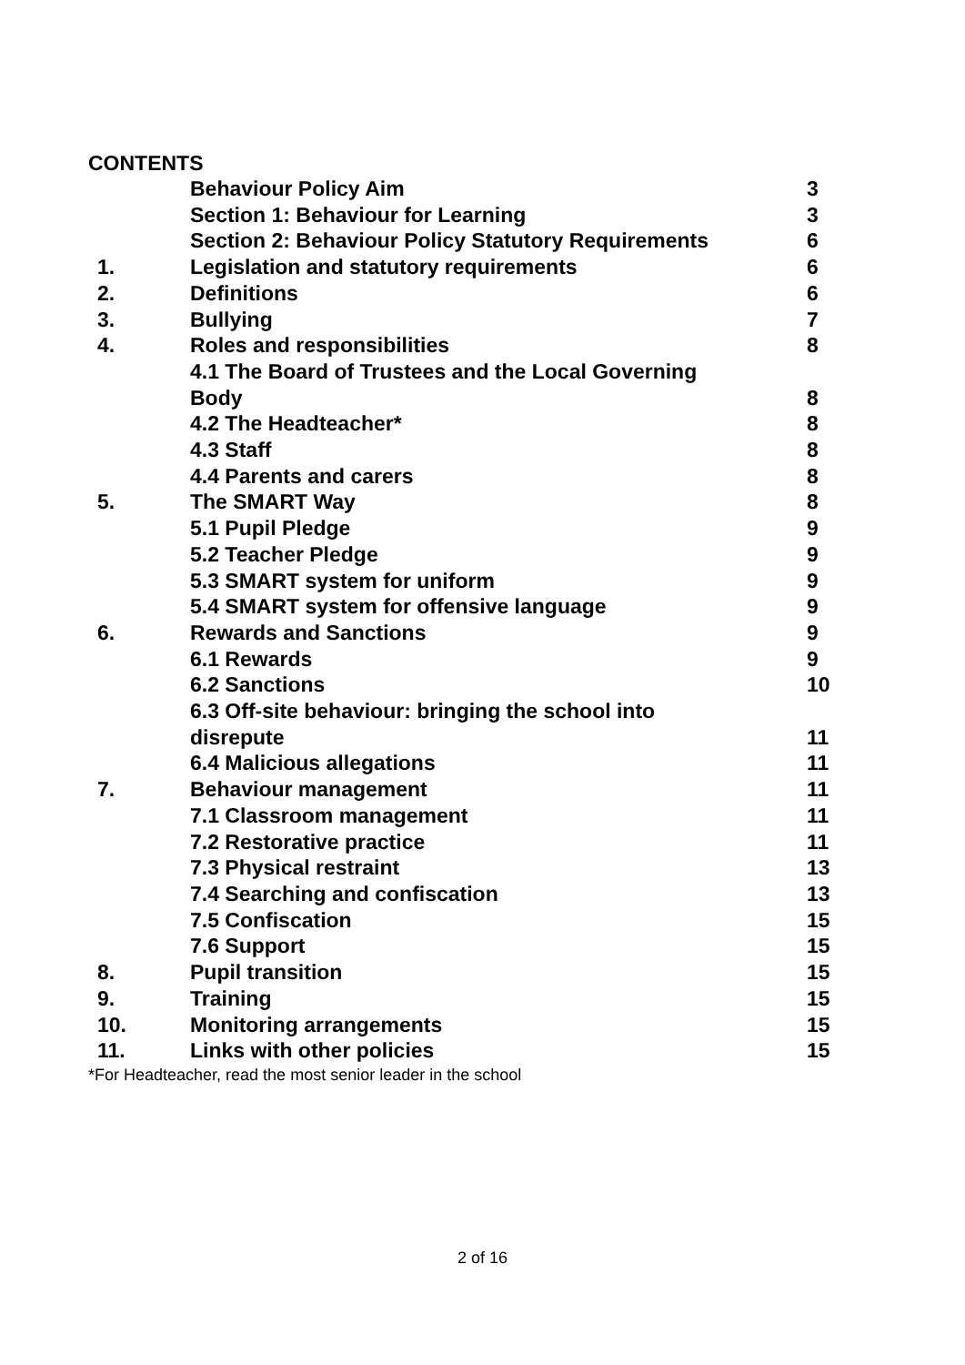CONTENTS
| | Behaviour Policy Aim | 3 |
| | Section 1: Behaviour for Learning | 3 |
| | Section 2: Behaviour Policy Statutory Requirements | 6 |
| 1. | Legislation and statutory requirements | 6 |
| 2. | Definitions | 6 |
| 3. | Bullying | 7 |
| 4. | Roles and responsibilities | 8 |
| | 4.1 The Board of Trustees and the Local Governing Body | 8 |
| | 4.2 The Headteacher* | 8 |
| | 4.3 Staff | 8 |
| | 4.4 Parents and carers | 8 |
| 5. | The SMART Way | 8 |
| | 5.1 Pupil Pledge | 9 |
| | 5.2 Teacher Pledge | 9 |
| | 5.3 SMART system for uniform | 9 |
| | 5.4 SMART system for offensive language | 9 |
| 6. | Rewards and Sanctions | 9 |
| | 6.1 Rewards | 9 |
| | 6.2 Sanctions | 10 |
| | 6.3 Off-site behaviour: bringing the school into disrepute | 11 |
| | 6.4 Malicious allegations | 11 |
| 7. | Behaviour management | 11 |
| | 7.1 Classroom management | 11 |
| | 7.2 Restorative practice | 11 |
| | 7.3 Physical restraint | 13 |
| | 7.4 Searching and confiscation | 13 |
| | 7.5 Confiscation | 15 |
| | 7.6 Support | 15 |
| 8. | Pupil transition | 15 |
| 9. | Training | 15 |
| 10. | Monitoring arrangements | 15 |
| 11. | Links with other policies | 15 |
*For Headteacher, read the most senior leader in the school
2 of 16